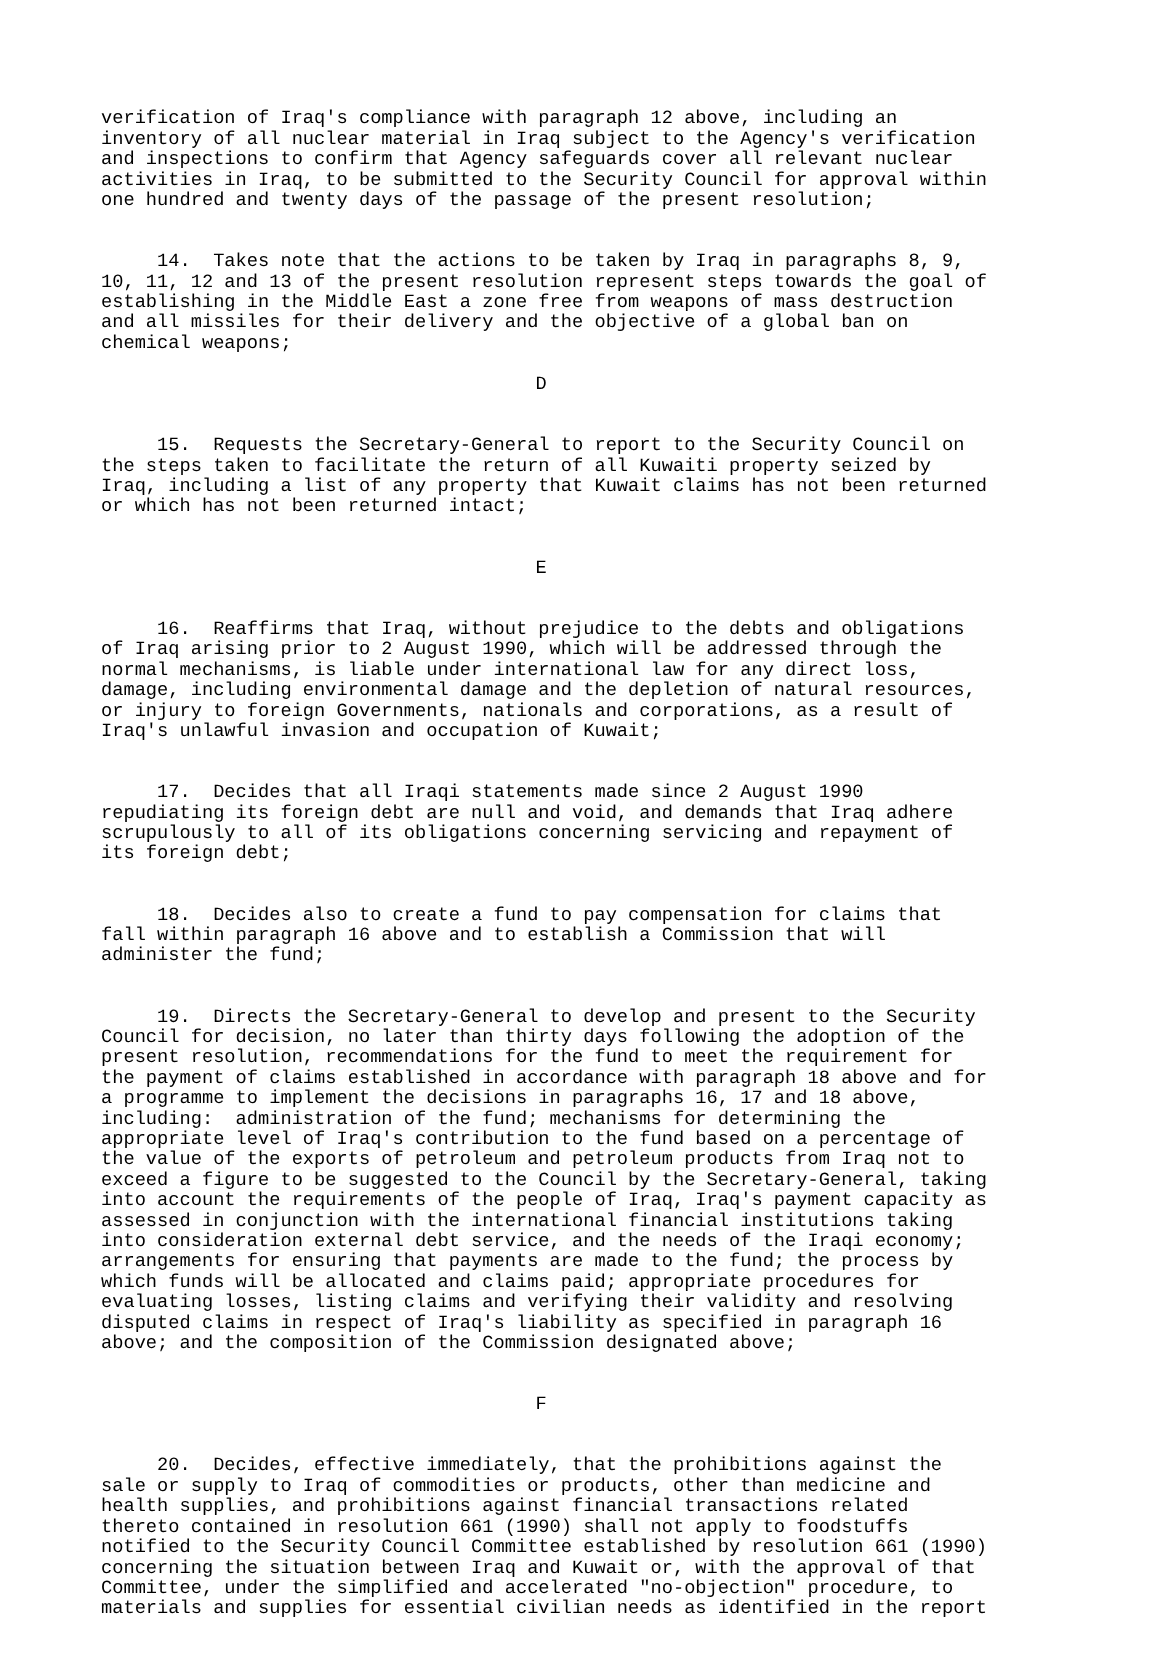verification of Iraq's compliance with paragraph 12 above, including an inventory of all nuclear material in Iraq subject to the Agency's verification and inspections to confirm that Agency safeguards cover all relevant nuclear activities in Iraq, to be submitted to the Security Council for approval within one hundred and twenty days of the passage of the present resolution;
14. Takes note that the actions to be taken by Iraq in paragraphs 8, 9, 10, 11, 12 and 13 of the present resolution represent steps towards the goal of establishing in the Middle East a zone free from weapons of mass destruction and all missiles for their delivery and the objective of a global ban on chemical weapons;
D
15. Requests the Secretary-General to report to the Security Council on the steps taken to facilitate the return of all Kuwaiti property seized by Iraq, including a list of any property that Kuwait claims has not been returned or which has not been returned intact;
E
16. Reaffirms that Iraq, without prejudice to the debts and obligations of Iraq arising prior to 2 August 1990, which will be addressed through the normal mechanisms, is liable under international law for any direct loss, damage, including environmental damage and the depletion of natural resources, or injury to foreign Governments, nationals and corporations, as a result of Iraq's unlawful invasion and occupation of Kuwait;
17. Decides that all Iraqi statements made since 2 August 1990 repudiating its foreign debt are null and void, and demands that Iraq adhere scrupulously to all of its obligations concerning servicing and repayment of its foreign debt;
18. Decides also to create a fund to pay compensation for claims that fall within paragraph 16 above and to establish a Commission that will administer the fund;
19. Directs the Secretary-General to develop and present to the Security Council for decision, no later than thirty days following the adoption of the present resolution, recommendations for the fund to meet the requirement for the payment of claims established in accordance with paragraph 18 above and for a programme to implement the decisions in paragraphs 16, 17 and 18 above, including: administration of the fund; mechanisms for determining the appropriate level of Iraq's contribution to the fund based on a percentage of the value of the exports of petroleum and petroleum products from Iraq not to exceed a figure to be suggested to the Council by the Secretary-General, taking into account the requirements of the people of Iraq, Iraq's payment capacity as assessed in conjunction with the international financial institutions taking into consideration external debt service, and the needs of the Iraqi economy; arrangements for ensuring that payments are made to the fund; the process by which funds will be allocated and claims paid; appropriate procedures for evaluating losses, listing claims and verifying their validity and resolving disputed claims in respect of Iraq's liability as specified in paragraph 16 above; and the composition of the Commission designated above;
F
20. Decides, effective immediately, that the prohibitions against the sale or supply to Iraq of commodities or products, other than medicine and health supplies, and prohibitions against financial transactions related thereto contained in resolution 661 (1990) shall not apply to foodstuffs notified to the Security Council Committee established by resolution 661 (1990) concerning the situation between Iraq and Kuwait or, with the approval of that Committee, under the simplified and accelerated "no-objection" procedure, to materials and supplies for essential civilian needs as identified in the report